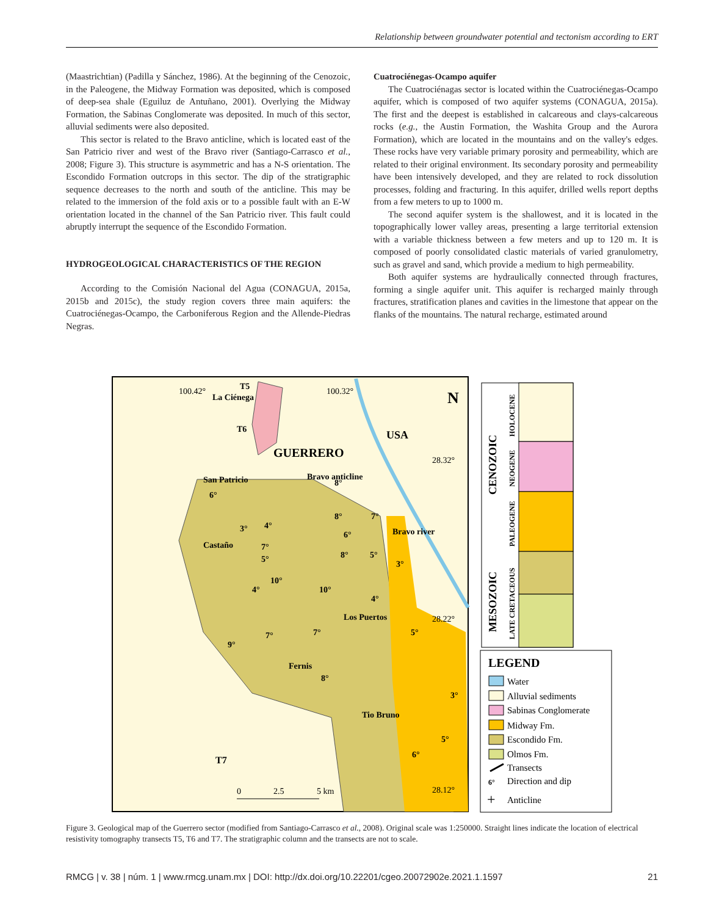Relationship between groundwater potential and tectonism according to ERT
(Maastrichtian) (Padilla y Sánchez, 1986). At the beginning of the Cenozoic, in the Paleogene, the Midway Formation was deposited, which is composed of deep-sea shale (Eguiluz de Antuñano, 2001). Overlying the Midway Formation, the Sabinas Conglomerate was deposited. In much of this sector, alluvial sediments were also deposited.
This sector is related to the Bravo anticline, which is located east of the San Patricio river and west of the Bravo river (Santiago-Carrasco et al., 2008; Figure 3). This structure is asymmetric and has a N-S orientation. The Escondido Formation outcrops in this sector. The dip of the stratigraphic sequence decreases to the north and south of the anticline. This may be related to the immersion of the fold axis or to a possible fault with an E-W orientation located in the channel of the San Patricio river. This fault could abruptly interrupt the sequence of the Escondido Formation.
HYDROGEOLOGICAL CHARACTERISTICS OF THE REGION
According to the Comisión Nacional del Agua (CONAGUA, 2015a, 2015b and 2015c), the study region covers three main aquifers: the Cuatrociénegas-Ocampo, the Carboniferous Region and the Allende-Piedras Negras.
Cuatrociénegas-Ocampo aquifer
The Cuatrociénagas sector is located within the Cuatrociénegas-Ocampo aquifer, which is composed of two aquifer systems (CONAGUA, 2015a). The first and the deepest is established in calcareous and clays-calcareous rocks (e.g., the Austin Formation, the Washita Group and the Aurora Formation), which are located in the mountains and on the valley's edges. These rocks have very variable primary porosity and permeability, which are related to their original environment. Its secondary porosity and permeability have been intensively developed, and they are related to rock dissolution processes, folding and fracturing. In this aquifer, drilled wells report depths from a few meters to up to 1000 m.
The second aquifer system is the shallowest, and it is located in the topographically lower valley areas, presenting a large territorial extension with a variable thickness between a few meters and up to 120 m. It is composed of poorly consolidated clastic materials of varied granulometry, such as gravel and sand, which provide a medium to high permeability.
Both aquifer systems are hydraulically connected through fractures, forming a single aquifer unit. This aquifer is recharged mainly through fractures, stratification planes and cavities in the limestone that appear on the flanks of the mountains. The natural recharge, estimated around
T5
T6
GUERRERO
USA
T7
San Patricio
Castaño
Los Puertos
Fernis
Tio Bruno
La Ciénega
Bravo anticline
Bravo river
6°
3°
4°
8°
8°
7°
6°
7°
5°
10°
10°
4°
8°
5°
4°
9°
7°
7°
8°
5°
3°
5°
6°
3°
100.42°
100.32°
28.32°
28.22°
28.12°
0
2.5
5 km
N
HOLOCENE
NEOGENE
PALEOGENE
LATE CRETACEOUS
CENOZOIC
MESOZOIC
LEGEND
Water
Alluvial sediments
Sabinas Conglomerate
Midway Fm.
Escondido Fm.
Olmos Fm.
Transects
6°
Direction and dip
+
Anticline
Figure 3. Geological map of the Guerrero sector (modified from Santiago-Carrasco et al., 2008). Original scale was 1:250000. Straight lines indicate the location of electrical resistivity tomography transects T5, T6 and T7. The stratigraphic column and the transects are not to scale.
RMCG | v. 38 | núm. 1 | www.rmcg.unam.mx | DOI: http://dx.doi.org/10.22201/cgeo.20072902e.2021.1.1597 21